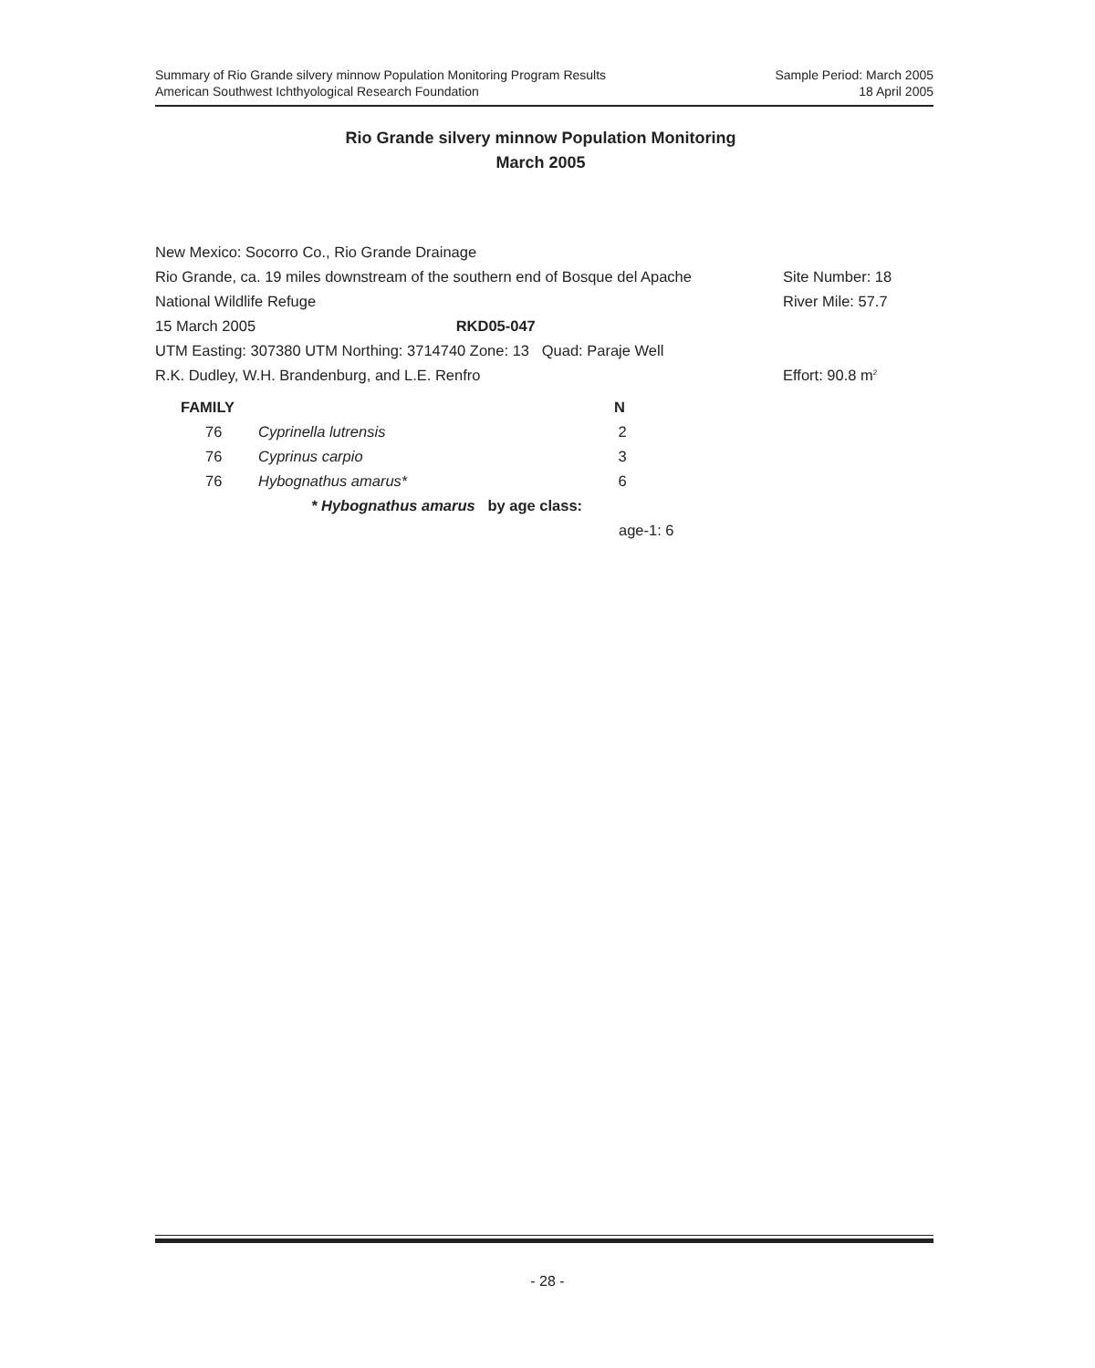Summary of Rio Grande silvery minnow Population Monitoring Program Results
American Southwest Ichthyological Research Foundation
Sample Period: March 2005
18 April 2005
Rio Grande silvery minnow Population Monitoring
March 2005
New Mexico: Socorro Co., Rio Grande Drainage
Rio Grande, ca. 19 miles downstream of the southern end of Bosque del Apache Site Number: 18
National Wildlife Refuge River Mile: 57.7
15 March 2005 RKD05-047
UTM Easting: 307380 UTM Northing: 3714740 Zone: 13 Quad: Paraje Well
R.K. Dudley, W.H. Brandenburg, and L.E. Renfro Effort: 90.8 m<sup>2</sup>
| FAMILY | | N |
| --- | --- | --- |
| 76 | Cyprinella lutrensis | 2 |
| 76 | Cyprinus carpio | 3 |
| 76 | Hybognathus amarus* | 6 |
| | * Hybognathus amarus by age class: | |
| | | age-1: 6 |
- 28 -